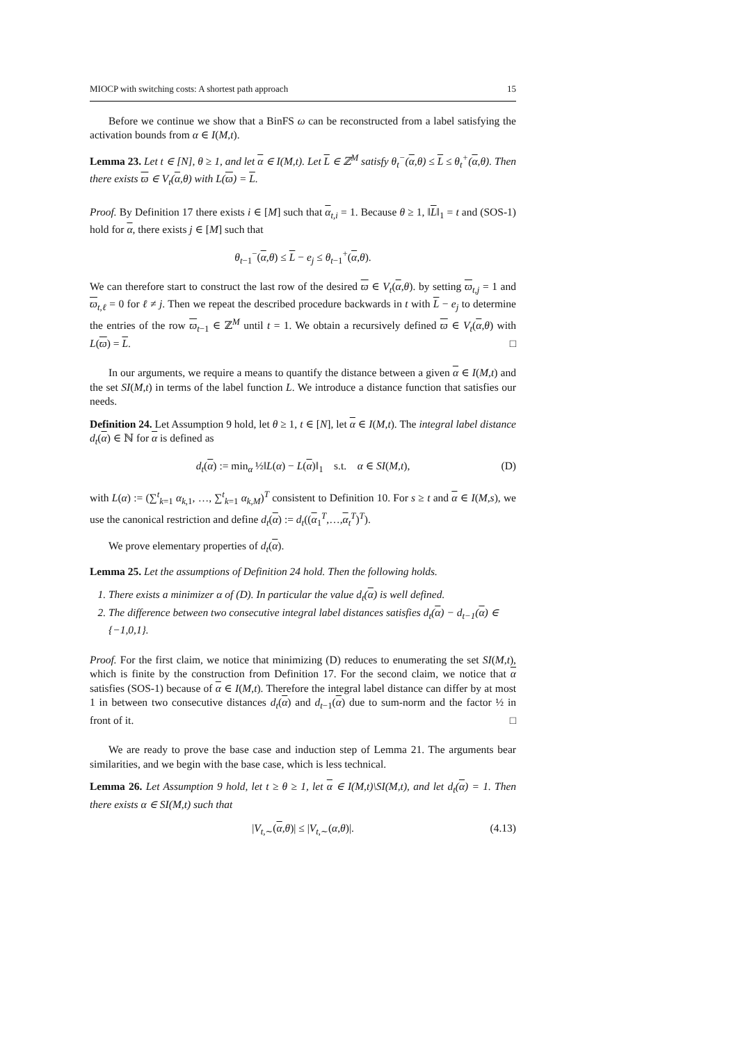MIOCP with switching costs: A shortest path approach 15
Before we continue we show that a BinFS ω can be reconstructed from a label satisfying the activation bounds from α ∈ I(M,t).
Lemma 23. Let t ∈ [N], θ ≥ 1, and let α ∈ I(M,t). Let L ∈ ℤ<sup>M</sup> satisfy θ<sub>t</sub><sup>−</sup>(α,θ) ≤ L ≤ θ<sub>t</sub><sup>+</sup>(α,θ). Then there exists ϖ ∈ V<sub>t</sub>(α,θ) with L(ϖ) = L.
Proof. By Definition 17 there exists i ∈ [M] such that α<sub>t,i</sub> = 1. Because θ ≥ 1, ‖L‖<sub>1</sub> = t and (SOS-1) hold for α, there exists j ∈ [M] such that
θ<sub>t−1</sub><sup>−</sup>(α,θ) ≤ L − e<sub>j</sub> ≤ θ<sub>t−1</sub><sup>+</sup>(α,θ).
We can therefore start to construct the last row of the desired ϖ ∈ V<sub>t</sub>(α,θ). by setting ϖ<sub>t,j</sub> = 1 and ϖ<sub>t,ℓ</sub> = 0 for ℓ ≠ j. Then we repeat the described procedure backwards in t with L − e<sub>j</sub> to determine the entries of the row ϖ<sub>t−1</sub> ∈ ℤ<sup>M</sup> until t = 1. We obtain a recursively defined ϖ ∈ V<sub>t</sub>(α,θ) with L(ϖ) = L. □
In our arguments, we require a means to quantify the distance between a given α ∈ I(M,t) and the set SI(M,t) in terms of the label function L. We introduce a distance function that satisfies our needs.
Definition 24. Let Assumption 9 hold, let θ ≥ 1, t ∈ [N], let α ∈ I(M,t). The integral label distance d<sub>t</sub>(α) ∈ ℕ for α is defined as
d<sub>t</sub>(α) := min<sub>α</sub> ½‖L(α) − L(α)‖<sub>1</sub> s.t. α ∈ SI(M,t), (D)
with L(α) := (∑<sup>t</sup><sub>k=1</sub> α<sub>k,1</sub>, …, ∑<sup>t</sup><sub>k=1</sub> α<sub>k,M</sub>)<sup>T</sup> consistent to Definition 10. For s ≥ t and α ∈ I(M,s), we use the canonical restriction and define d<sub>t</sub>(α) := d<sub>t</sub>((α<sub>1</sub><sup>T</sup>,…,α<sub>t</sub><sup>T</sup>)<sup>T</sup>).
We prove elementary properties of d<sub>t</sub>(α).
Lemma 25. Let the assumptions of Definition 24 hold. Then the following holds.
1. There exists a minimizer α of (D). In particular the value d<sub>t</sub>(α) is well defined.
2. The difference between two consecutive integral label distances satisfies d<sub>t</sub>(α) − d<sub>t−1</sub>(α) ∈ {−1,0,1}.
Proof. For the first claim, we notice that minimizing (D) reduces to enumerating the set SI(M,t), which is finite by the construction from Definition 17. For the second claim, we notice that α satisfies (SOS-1) because of α ∈ I(M,t). Therefore the integral label distance can differ by at most 1 in between two consecutive distances d<sub>t</sub>(α) and d<sub>t−1</sub>(α) due to sum-norm and the factor ½ in front of it. □
We are ready to prove the base case and induction step of Lemma 21. The arguments bear similarities, and we begin with the base case, which is less technical.
Lemma 26. Let Assumption 9 hold, let t ≥ θ ≥ 1, let α ∈ I(M,t)\SI(M,t), and let d<sub>t</sub>(α) = 1. Then there exists α ∈ SI(M,t) such that
|V<sub>t,∼</sub>(α,θ)| ≤ |V<sub>t,∼</sub>(α,θ)|. (4.13)